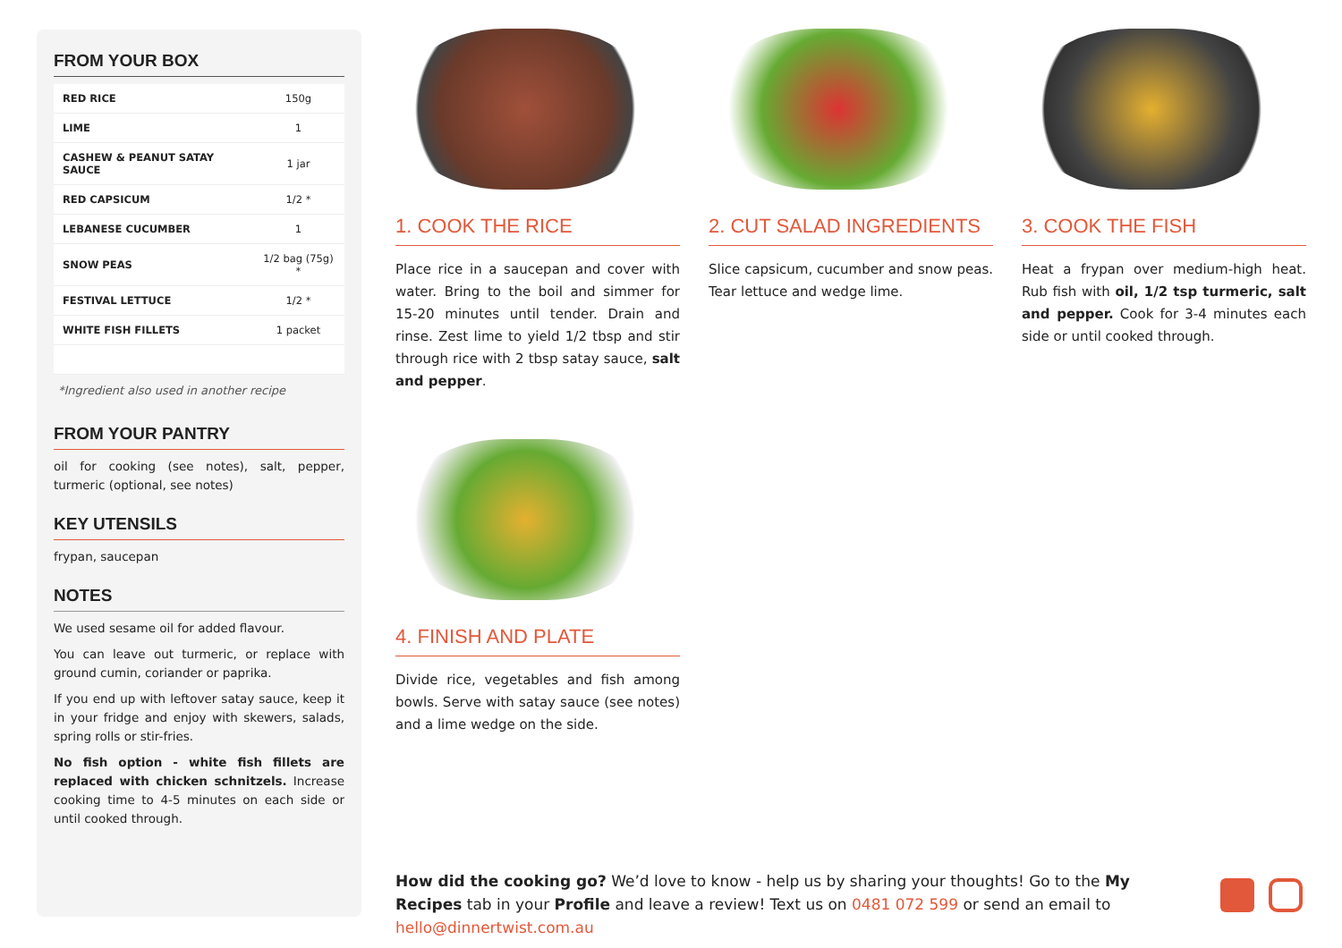FROM YOUR BOX
| RED RICE | 150g |
| LIME | 1 |
| CASHEW & PEANUT SATAY SAUCE | 1 jar |
| RED CAPSICUM | 1/2 * |
| LEBANESE CUCUMBER | 1 |
| SNOW PEAS | 1/2 bag (75g) * |
| FESTIVAL LETTUCE | 1/2 * |
| WHITE FISH FILLETS | 1 packet |
*Ingredient also used in another recipe
FROM YOUR PANTRY
oil for cooking (see notes), salt, pepper, turmeric (optional, see notes)
KEY UTENSILS
frypan, saucepan
NOTES
We used sesame oil for added flavour.
You can leave out turmeric, or replace with ground cumin, coriander or paprika.
If you end up with leftover satay sauce, keep it in your fridge and enjoy with skewers, salads, spring rolls or stir-fries.
No fish option - white fish fillets are replaced with chicken schnitzels. Increase cooking time to 4-5 minutes on each side or until cooked through.
1. COOK THE RICE
Place rice in a saucepan and cover with water. Bring to the boil and simmer for 15-20 minutes until tender. Drain and rinse. Zest lime to yield 1/2 tbsp and stir through rice with 2 tbsp satay sauce, salt and pepper.
2. CUT SALAD INGREDIENTS
Slice capsicum, cucumber and snow peas. Tear lettuce and wedge lime.
3. COOK THE FISH
Heat a frypan over medium-high heat. Rub fish with oil, 1/2 tsp turmeric, salt and pepper. Cook for 3-4 minutes each side or until cooked through.
4. FINISH AND PLATE
Divide rice, vegetables and fish among bowls. Serve with satay sauce (see notes) and a lime wedge on the side.
How did the cooking go? We’d love to know - help us by sharing your thoughts! Go to the My Recipes tab in your Profile and leave a review! Text us on 0481 072 599 or send an email to hello@dinnertwist.com.au